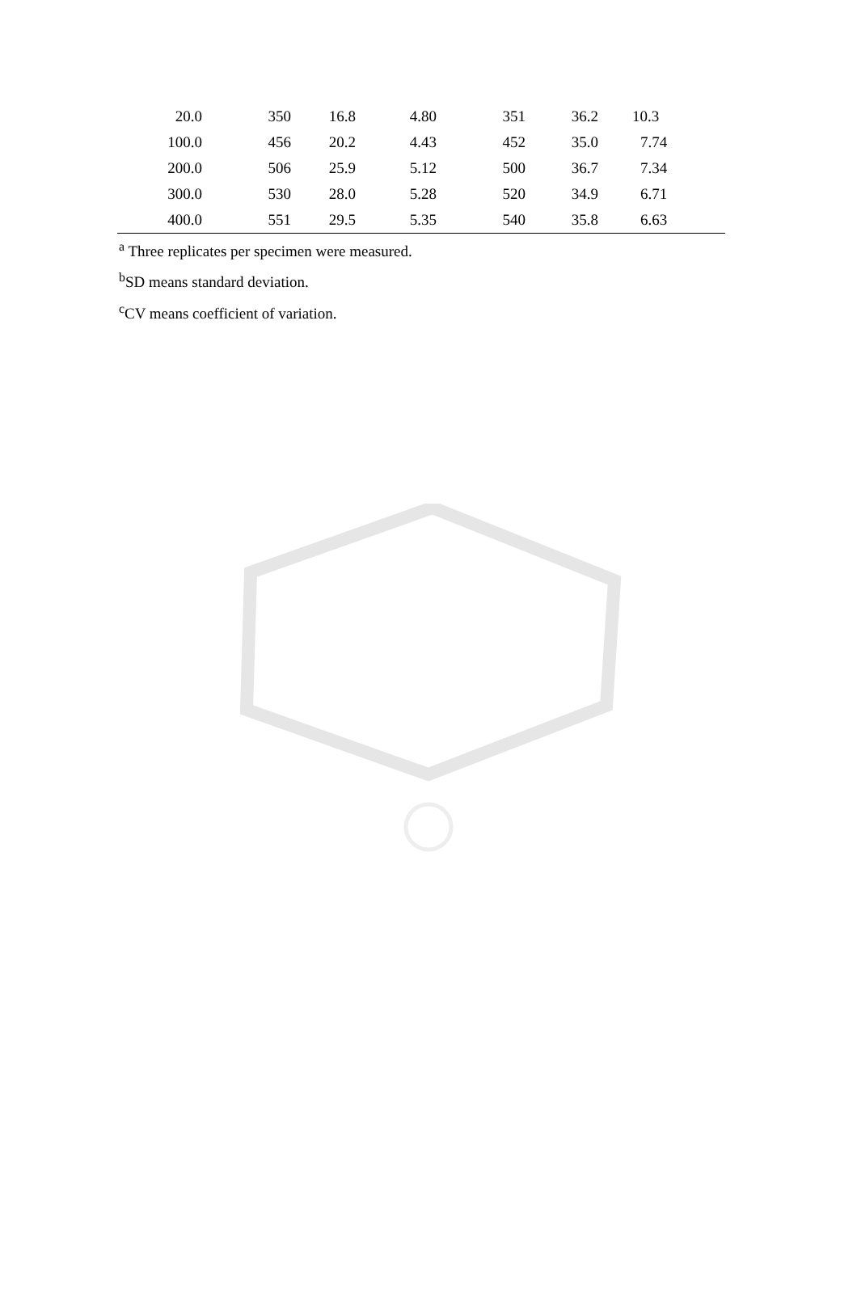| 20.0 | 350 | 16.8 | 4.80 | 351 | 36.2 | 10.3 |
| 100.0 | 456 | 20.2 | 4.43 | 452 | 35.0 | 7.74 |
| 200.0 | 506 | 25.9 | 5.12 | 500 | 36.7 | 7.34 |
| 300.0 | 530 | 28.0 | 5.28 | 520 | 34.9 | 6.71 |
| 400.0 | 551 | 29.5 | 5.35 | 540 | 35.8 | 6.63 |
<sup>a</sup> Three replicates per specimen were measured.
<sup>b</sup> SD means standard deviation.
<sup>c</sup> CV means coefficient of variation.